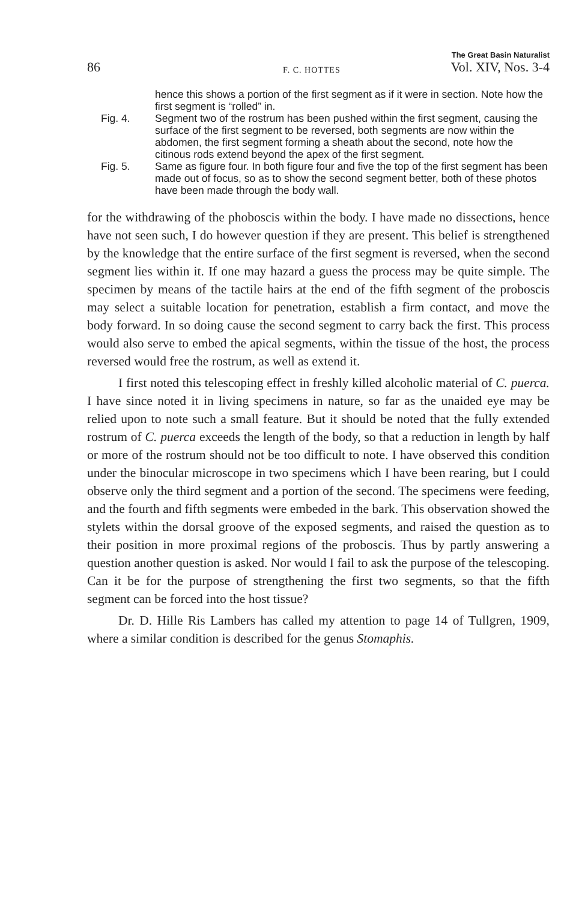86 F. C. HOTTES The Great Basin Naturalist
Vol. XIV, Nos. 3-4
hence this shows a portion of the first segment as if it were in section. Note how the first segment is “rolled” in.
Fig. 4. Segment two of the rostrum has been pushed within the first segment, causing the surface of the first segment to be reversed, both segments are now within the abdomen, the first segment forming a sheath about the second, note how the citinous rods extend beyond the apex of the first segment.
Fig. 5. Same as figure four. In both figure four and five the top of the first segment has been made out of focus, so as to show the second segment better, both of these photos have been made through the body wall.
for the withdrawing of the phoboscis within the body. I have made no dissections, hence have not seen such, I do however question if they are present. This belief is strengthened by the knowledge that the entire surface of the first segment is reversed, when the second segment lies within it. If one may hazard a guess the process may be quite simple. The specimen by means of the tactile hairs at the end of the fifth segment of the proboscis may select a suitable location for penetration, establish a firm contact, and move the body forward. In so doing cause the second segment to carry back the first. This process would also serve to embed the apical segments, within the tissue of the host, the process reversed would free the rostrum, as well as extend it.
I first noted this telescoping effect in freshly killed alcoholic material of C. puerca. I have since noted it in living specimens in nature, so far as the unaided eye may be relied upon to note such a small feature. But it should be noted that the fully extended rostrum of C. puerca exceeds the length of the body, so that a reduction in length by half or more of the rostrum should not be too difficult to note. I have observed this condition under the binocular microscope in two specimens which I have been rearing, but I could observe only the third segment and a portion of the second. The specimens were feeding, and the fourth and fifth segments were embeded in the bark. This observation showed the stylets within the dorsal groove of the exposed segments, and raised the question as to their position in more proximal regions of the proboscis. Thus by partly answering a question another question is asked. Nor would I fail to ask the purpose of the telescoping. Can it be for the purpose of strengthening the first two segments, so that the fifth segment can be forced into the host tissue?
Dr. D. Hille Ris Lambers has called my attention to page 14 of Tullgren, 1909, where a similar condition is described for the genus Stomaphis.